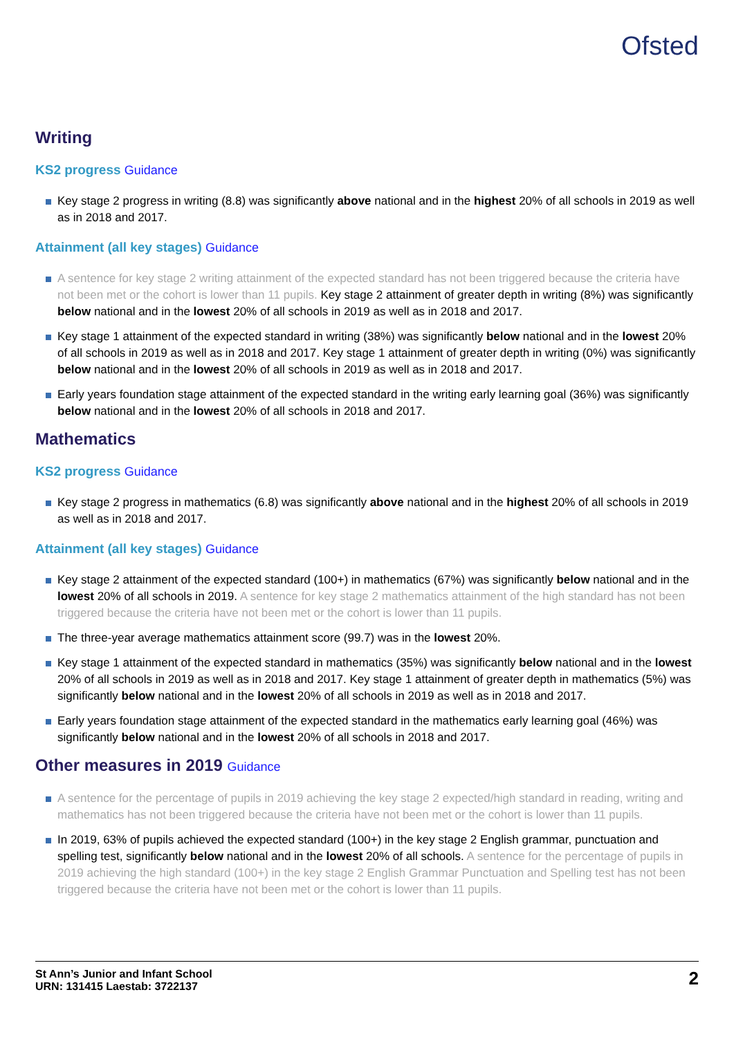Ofsted
Writing
KS2 progress Guidance
Key stage 2 progress in writing (8.8) was significantly above national and in the highest 20% of all schools in 2019 as well as in 2018 and 2017.
Attainment (all key stages) Guidance
A sentence for key stage 2 writing attainment of the expected standard has not been triggered because the criteria have not been met or the cohort is lower than 11 pupils. Key stage 2 attainment of greater depth in writing (8%) was significantly below national and in the lowest 20% of all schools in 2019 as well as in 2018 and 2017.
Key stage 1 attainment of the expected standard in writing (38%) was significantly below national and in the lowest 20% of all schools in 2019 as well as in 2018 and 2017. Key stage 1 attainment of greater depth in writing (0%) was significantly below national and in the lowest 20% of all schools in 2019 as well as in 2018 and 2017.
Early years foundation stage attainment of the expected standard in the writing early learning goal (36%) was significantly below national and in the lowest 20% of all schools in 2018 and 2017.
Mathematics
KS2 progress Guidance
Key stage 2 progress in mathematics (6.8) was significantly above national and in the highest 20% of all schools in 2019 as well as in 2018 and 2017.
Attainment (all key stages) Guidance
Key stage 2 attainment of the expected standard (100+) in mathematics (67%) was significantly below national and in the lowest 20% of all schools in 2019. A sentence for key stage 2 mathematics attainment of the high standard has not been triggered because the criteria have not been met or the cohort is lower than 11 pupils.
The three-year average mathematics attainment score (99.7) was in the lowest 20%.
Key stage 1 attainment of the expected standard in mathematics (35%) was significantly below national and in the lowest 20% of all schools in 2019 as well as in 2018 and 2017. Key stage 1 attainment of greater depth in mathematics (5%) was significantly below national and in the lowest 20% of all schools in 2019 as well as in 2018 and 2017.
Early years foundation stage attainment of the expected standard in the mathematics early learning goal (46%) was significantly below national and in the lowest 20% of all schools in 2018 and 2017.
Other measures in 2019 Guidance
A sentence for the percentage of pupils in 2019 achieving the key stage 2 expected/high standard in reading, writing and mathematics has not been triggered because the criteria have not been met or the cohort is lower than 11 pupils.
In 2019, 63% of pupils achieved the expected standard (100+) in the key stage 2 English grammar, punctuation and spelling test, significantly below national and in the lowest 20% of all schools. A sentence for the percentage of pupils in 2019 achieving the high standard (100+) in the key stage 2 English Grammar Punctuation and Spelling test has not been triggered because the criteria have not been met or the cohort is lower than 11 pupils.
St Ann’s Junior and Infant School
URN: 131415 Laestab: 3722137
2